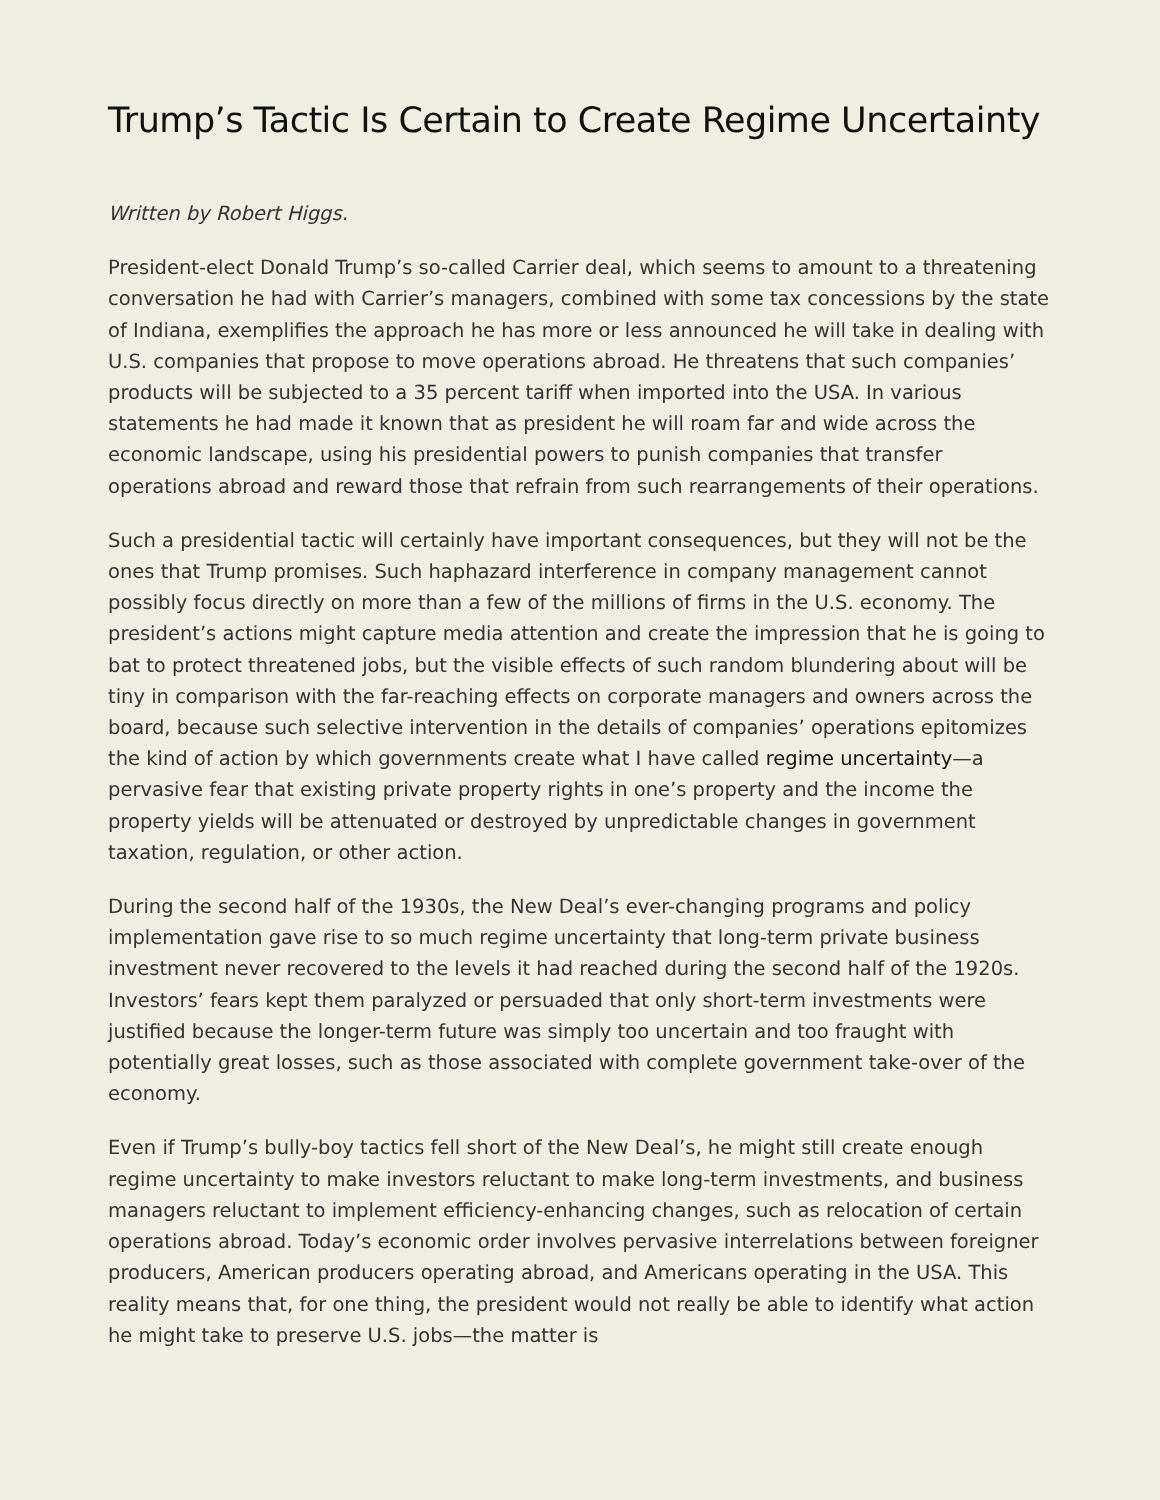Trump’s Tactic Is Certain to Create Regime Uncertainty
Written by Robert Higgs.
President-elect Donald Trump’s so-called Carrier deal, which seems to amount to a threatening conversation he had with Carrier’s managers, combined with some tax concessions by the state of Indiana, exemplifies the approach he has more or less announced he will take in dealing with U.S. companies that propose to move operations abroad. He threatens that such companies’ products will be subjected to a 35 percent tariff when imported into the USA. In various statements he had made it known that as president he will roam far and wide across the economic landscape, using his presidential powers to punish companies that transfer operations abroad and reward those that refrain from such rearrangements of their operations.
Such a presidential tactic will certainly have important consequences, but they will not be the ones that Trump promises. Such haphazard interference in company management cannot possibly focus directly on more than a few of the millions of firms in the U.S. economy. The president’s actions might capture media attention and create the impression that he is going to bat to protect threatened jobs, but the visible effects of such random blundering about will be tiny in comparison with the far-reaching effects on corporate managers and owners across the board, because such selective intervention in the details of companies’ operations epitomizes the kind of action by which governments create what I have called regime uncertainty—a pervasive fear that existing private property rights in one’s property and the income the property yields will be attenuated or destroyed by unpredictable changes in government taxation, regulation, or other action.
During the second half of the 1930s, the New Deal’s ever-changing programs and policy implementation gave rise to so much regime uncertainty that long-term private business investment never recovered to the levels it had reached during the second half of the 1920s. Investors’ fears kept them paralyzed or persuaded that only short-term investments were justified because the longer-term future was simply too uncertain and too fraught with potentially great losses, such as those associated with complete government take-over of the economy.
Even if Trump’s bully-boy tactics fell short of the New Deal’s, he might still create enough regime uncertainty to make investors reluctant to make long-term investments, and business managers reluctant to implement efficiency-enhancing changes, such as relocation of certain operations abroad. Today’s economic order involves pervasive interrelations between foreigner producers, American producers operating abroad, and Americans operating in the USA. This reality means that, for one thing, the president would not really be able to identify what action he might take to preserve U.S. jobs—the matter is